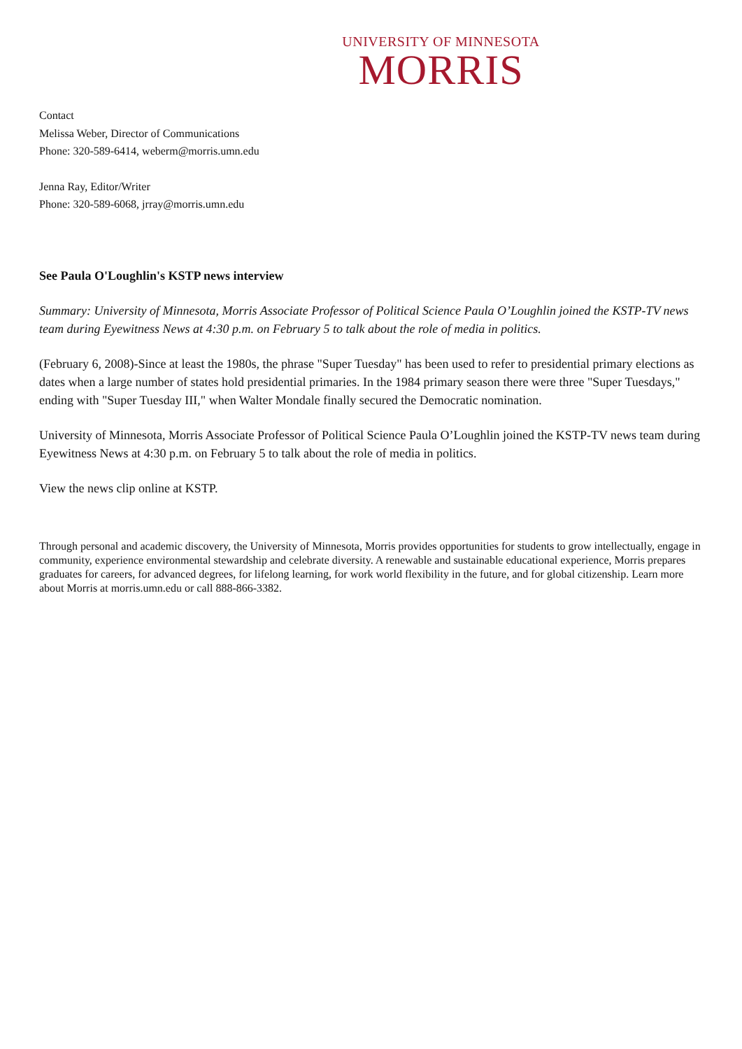UNIVERSITY OF MINNESOTA
MORRIS
Contact
Melissa Weber, Director of Communications
Phone: 320-589-6414, weberm@morris.umn.edu
Jenna Ray, Editor/Writer
Phone: 320-589-6068, jrray@morris.umn.edu
See Paula O'Loughlin's KSTP news interview
Summary: University of Minnesota, Morris Associate Professor of Political Science Paula O’Loughlin joined the KSTP-TV news team during Eyewitness News at 4:30 p.m. on February 5 to talk about the role of media in politics.
(February 6, 2008)-Since at least the 1980s, the phrase "Super Tuesday" has been used to refer to presidential primary elections as dates when a large number of states hold presidential primaries. In the 1984 primary season there were three "Super Tuesdays," ending with "Super Tuesday III," when Walter Mondale finally secured the Democratic nomination.
University of Minnesota, Morris Associate Professor of Political Science Paula O’Loughlin joined the KSTP-TV news team during Eyewitness News at 4:30 p.m. on February 5 to talk about the role of media in politics.
View the news clip online at KSTP.
Through personal and academic discovery, the University of Minnesota, Morris provides opportunities for students to grow intellectually, engage in community, experience environmental stewardship and celebrate diversity. A renewable and sustainable educational experience, Morris prepares graduates for careers, for advanced degrees, for lifelong learning, for work world flexibility in the future, and for global citizenship. Learn more about Morris at morris.umn.edu or call 888-866-3382.